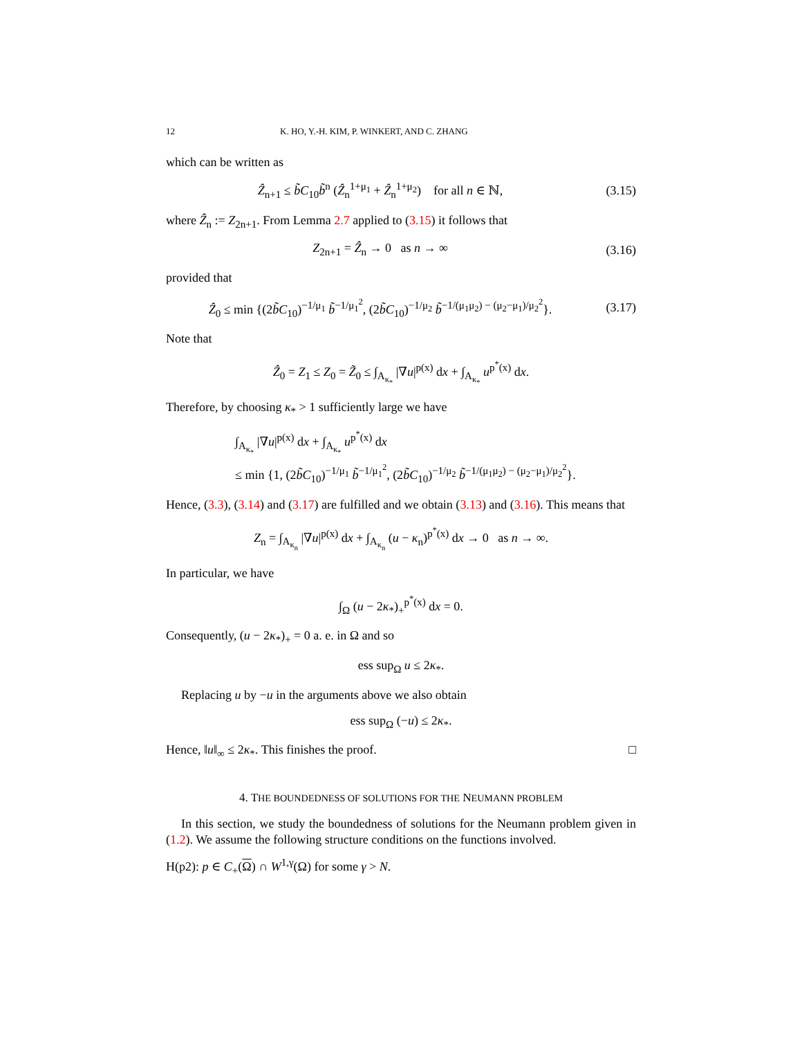12 K. HO, Y.-H. KIM, P. WINKERT, AND C. ZHANG
which can be written as
Ẑ<sub>n+1</sub> ≤ b̃C<sub>10</sub>b̃<sup>n</sup> (Ẑ<sub>n</sub><sup>1+μ<sub>1</sub></sup> + Ẑ<sub>n</sub><sup>1+μ<sub>2</sub></sup>) for all n ∈ ℕ,
(3.15)
where Ẑ<sub>n</sub> := Z<sub>2n+1</sub>. From Lemma 2.7 applied to (3.15) it follows that
Z<sub>2n+1</sub> = Ẑ<sub>n</sub> → 0 as n → ∞
(3.16)
provided that
Ẑ<sub>0</sub> ≤ min {(2b̃C<sub>10</sub>)<sup>−1/μ<sub>1</sub></sup> b̃<sup>−1/μ<sub>1</sub><sup>2</sup></sup>, (2b̃C<sub>10</sub>)<sup>−1/μ<sub>2</sub></sup> b̃<sup>−1/(μ<sub>1</sub>μ<sub>2</sub>) − (μ<sub>2</sub>−μ<sub>1</sub>)/μ<sub>2</sub><sup>2</sup></sup>}.
(3.17)
Note that
Ẑ<sub>0</sub> = Z<sub>1</sub> ≤ Z<sub>0</sub> = Z̃<sub>0</sub> ≤ ∫<sub>A<sub>κ<sub>*</sub></sub></sub> |∇u|<sup>p(x)</sup> dx + ∫<sub>A<sub>κ<sub>*</sub></sub></sub> u<sup>p<sup>*</sup>(x)</sup> dx.
Therefore, by choosing κ<sub>*</sub> > 1 sufficiently large we have
∫<sub>A<sub>κ<sub>*</sub></sub></sub> |∇u|<sup>p(x)</sup> dx + ∫<sub>A<sub>κ<sub>*</sub></sub></sub> u<sup>p<sup>*</sup>(x)</sup> dx
≤ min {1, (2b̃C<sub>10</sub>)<sup>−1/μ<sub>1</sub></sup> b̃<sup>−1/μ<sub>1</sub><sup>2</sup></sup>, (2b̃C<sub>10</sub>)<sup>−1/μ<sub>2</sub></sup> b̃<sup>−1/(μ<sub>1</sub>μ<sub>2</sub>) − (μ<sub>2</sub>−μ<sub>1</sub>)/μ<sub>2</sub><sup>2</sup></sup>}.
Hence, (3.3), (3.14) and (3.17) are fulfilled and we obtain (3.13) and (3.16). This means that
Z<sub>n</sub> = ∫<sub>A<sub>κ<sub>n</sub></sub></sub> |∇u|<sup>p(x)</sup> dx + ∫<sub>A<sub>κ<sub>n</sub></sub></sub> (u − κ<sub>n</sub>)<sup>p<sup>*</sup>(x)</sup> dx → 0 as n → ∞.
In particular, we have
∫<sub>Ω</sub> (u − 2κ<sub>*</sub>)<sub>+</sub><sup>p<sup>*</sup>(x)</sup> dx = 0.
Consequently, (u − 2κ<sub>*</sub>)<sub>+</sub> = 0 a. e. in Ω and so
ess sup<sub>Ω</sub> u ≤ 2κ<sub>*</sub>.
Replacing u by −u in the arguments above we also obtain
ess sup<sub>Ω</sub> (−u) ≤ 2κ<sub>*</sub>.
Hence, ‖u‖<sub>∞</sub> ≤ 2κ<sub>*</sub>. This finishes the proof. □
4. THE BOUNDEDNESS OF SOLUTIONS FOR THE NEUMANN PROBLEM
In this section, we study the boundedness of solutions for the Neumann problem given in (1.2). We assume the following structure conditions on the functions involved.
H(p2): p ∈ C<sub>+</sub>(Ω) ∩ W<sup>1,γ</sup>(Ω) for some γ > N.